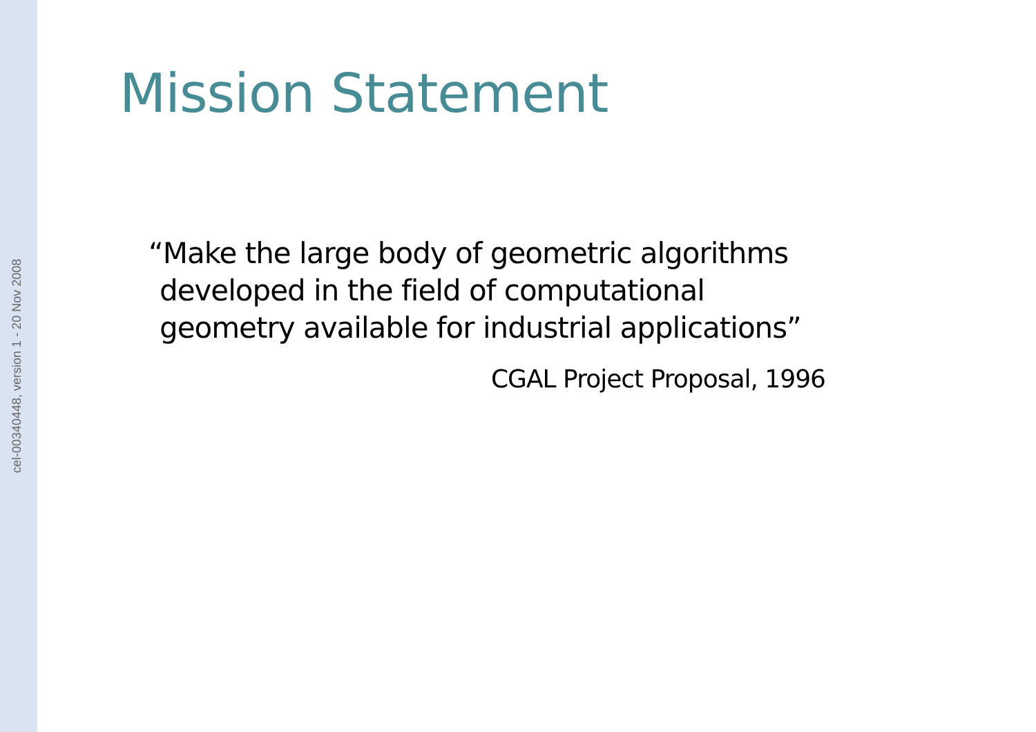cel-00340448, version 1 - 20 Nov 2008
Mission Statement
“Make the large body of geometric algorithms developed in the field of computational geometry available for industrial applications”
CGAL Project Proposal, 1996